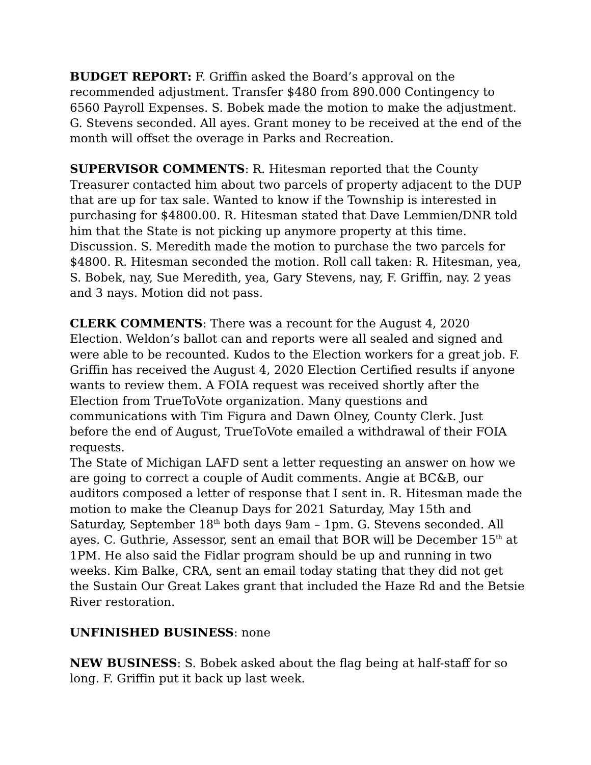BUDGET REPORT: F. Griffin asked the Board’s approval on the recommended adjustment. Transfer $480 from 890.000 Contingency to 6560 Payroll Expenses. S. Bobek made the motion to make the adjustment. G. Stevens seconded. All ayes. Grant money to be received at the end of the month will offset the overage in Parks and Recreation.
SUPERVISOR COMMENTS: R. Hitesman reported that the County Treasurer contacted him about two parcels of property adjacent to the DUP that are up for tax sale. Wanted to know if the Township is interested in purchasing for $4800.00. R. Hitesman stated that Dave Lemmien/DNR told him that the State is not picking up anymore property at this time. Discussion. S. Meredith made the motion to purchase the two parcels for $4800. R. Hitesman seconded the motion. Roll call taken: R. Hitesman, yea, S. Bobek, nay, Sue Meredith, yea, Gary Stevens, nay, F. Griffin, nay. 2 yeas and 3 nays. Motion did not pass.
CLERK COMMENTS: There was a recount for the August 4, 2020 Election. Weldon’s ballot can and reports were all sealed and signed and were able to be recounted. Kudos to the Election workers for a great job. F. Griffin has received the August 4, 2020 Election Certified results if anyone wants to review them. A FOIA request was received shortly after the Election from TrueToVote organization. Many questions and communications with Tim Figura and Dawn Olney, County Clerk. Just before the end of August, TrueToVote emailed a withdrawal of their FOIA requests.
The State of Michigan LAFD sent a letter requesting an answer on how we are going to correct a couple of Audit comments. Angie at BC&B, our auditors composed a letter of response that I sent in. R. Hitesman made the motion to make the Cleanup Days for 2021 Saturday, May 15th and Saturday, September 18<sup>th</sup> both days 9am – 1pm. G. Stevens seconded. All ayes. C. Guthrie, Assessor, sent an email that BOR will be December 15<sup>th</sup> at 1PM. He also said the Fidlar program should be up and running in two weeks. Kim Balke, CRA, sent an email today stating that they did not get the Sustain Our Great Lakes grant that included the Haze Rd and the Betsie River restoration.
UNFINISHED BUSINESS: none
NEW BUSINESS: S. Bobek asked about the flag being at half-staff for so long. F. Griffin put it back up last week.